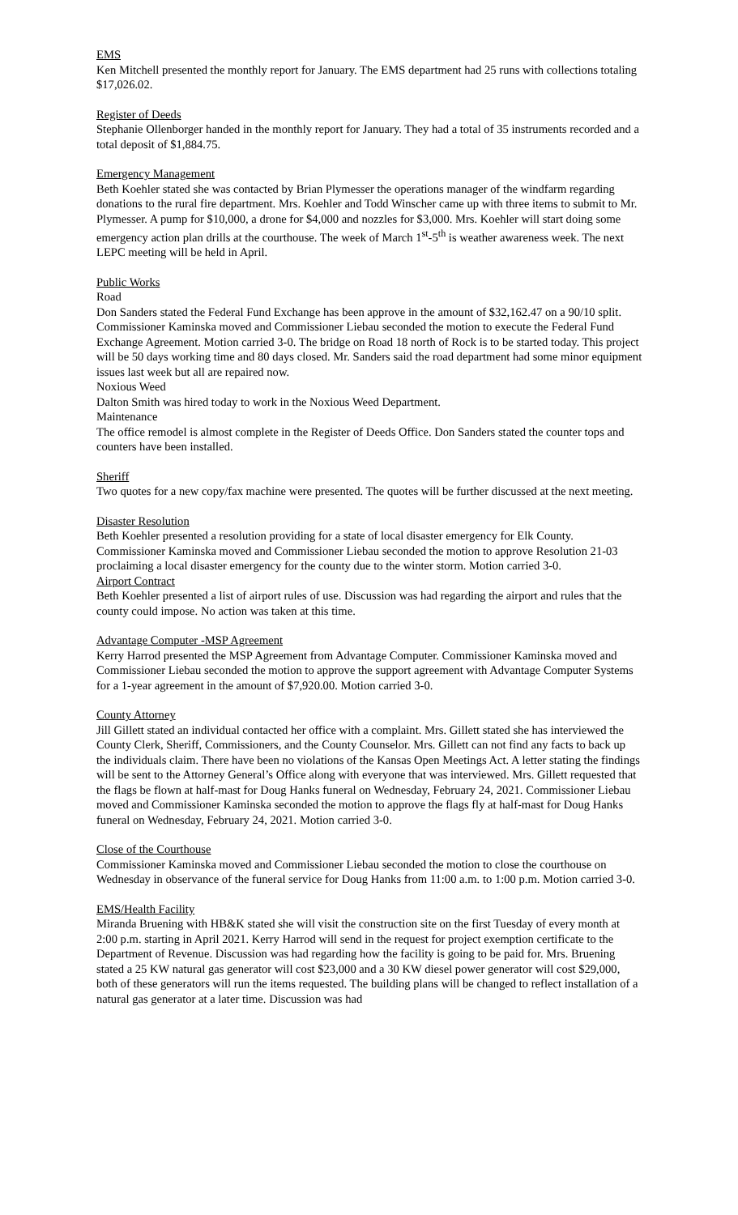EMS
Ken Mitchell presented the monthly report for January. The EMS department had 25 runs with collections totaling $17,026.02.
Register of Deeds
Stephanie Ollenborger handed in the monthly report for January. They had a total of 35 instruments recorded and a total deposit of $1,884.75.
Emergency Management
Beth Koehler stated she was contacted by Brian Plymesser the operations manager of the windfarm regarding donations to the rural fire department. Mrs. Koehler and Todd Winscher came up with three items to submit to Mr. Plymesser. A pump for $10,000, a drone for $4,000 and nozzles for $3,000. Mrs. Koehler will start doing some emergency action plan drills at the courthouse. The week of March 1<sup>st</sup>-5<sup>th</sup> is weather awareness week. The next LEPC meeting will be held in April.
Public Works
Road
Don Sanders stated the Federal Fund Exchange has been approve in the amount of $32,162.47 on a 90/10 split. Commissioner Kaminska moved and Commissioner Liebau seconded the motion to execute the Federal Fund Exchange Agreement. Motion carried 3-0. The bridge on Road 18 north of Rock is to be started today. This project will be 50 days working time and 80 days closed. Mr. Sanders said the road department had some minor equipment issues last week but all are repaired now.
Noxious Weed
Dalton Smith was hired today to work in the Noxious Weed Department.
Maintenance
The office remodel is almost complete in the Register of Deeds Office. Don Sanders stated the counter tops and counters have been installed.
Sheriff
Two quotes for a new copy/fax machine were presented. The quotes will be further discussed at the next meeting.
Disaster Resolution
Beth Koehler presented a resolution providing for a state of local disaster emergency for Elk County. Commissioner Kaminska moved and Commissioner Liebau seconded the motion to approve Resolution 21-03 proclaiming a local disaster emergency for the county due to the winter storm. Motion carried 3-0.
Airport Contract
Beth Koehler presented a list of airport rules of use. Discussion was had regarding the airport and rules that the county could impose. No action was taken at this time.
Advantage Computer -MSP Agreement
Kerry Harrod presented the MSP Agreement from Advantage Computer. Commissioner Kaminska moved and Commissioner Liebau seconded the motion to approve the support agreement with Advantage Computer Systems for a 1-year agreement in the amount of $7,920.00. Motion carried 3-0.
County Attorney
Jill Gillett stated an individual contacted her office with a complaint. Mrs. Gillett stated she has interviewed the County Clerk, Sheriff, Commissioners, and the County Counselor. Mrs. Gillett can not find any facts to back up the individuals claim. There have been no violations of the Kansas Open Meetings Act. A letter stating the findings will be sent to the Attorney General’s Office along with everyone that was interviewed. Mrs. Gillett requested that the flags be flown at half-mast for Doug Hanks funeral on Wednesday, February 24, 2021. Commissioner Liebau moved and Commissioner Kaminska seconded the motion to approve the flags fly at half-mast for Doug Hanks funeral on Wednesday, February 24, 2021. Motion carried 3-0.
Close of the Courthouse
Commissioner Kaminska moved and Commissioner Liebau seconded the motion to close the courthouse on Wednesday in observance of the funeral service for Doug Hanks from 11:00 a.m. to 1:00 p.m. Motion carried 3-0.
EMS/Health Facility
Miranda Bruening with HB&K stated she will visit the construction site on the first Tuesday of every month at 2:00 p.m. starting in April 2021. Kerry Harrod will send in the request for project exemption certificate to the Department of Revenue. Discussion was had regarding how the facility is going to be paid for. Mrs. Bruening stated a 25 KW natural gas generator will cost $23,000 and a 30 KW diesel power generator will cost $29,000, both of these generators will run the items requested. The building plans will be changed to reflect installation of a natural gas generator at a later time. Discussion was had